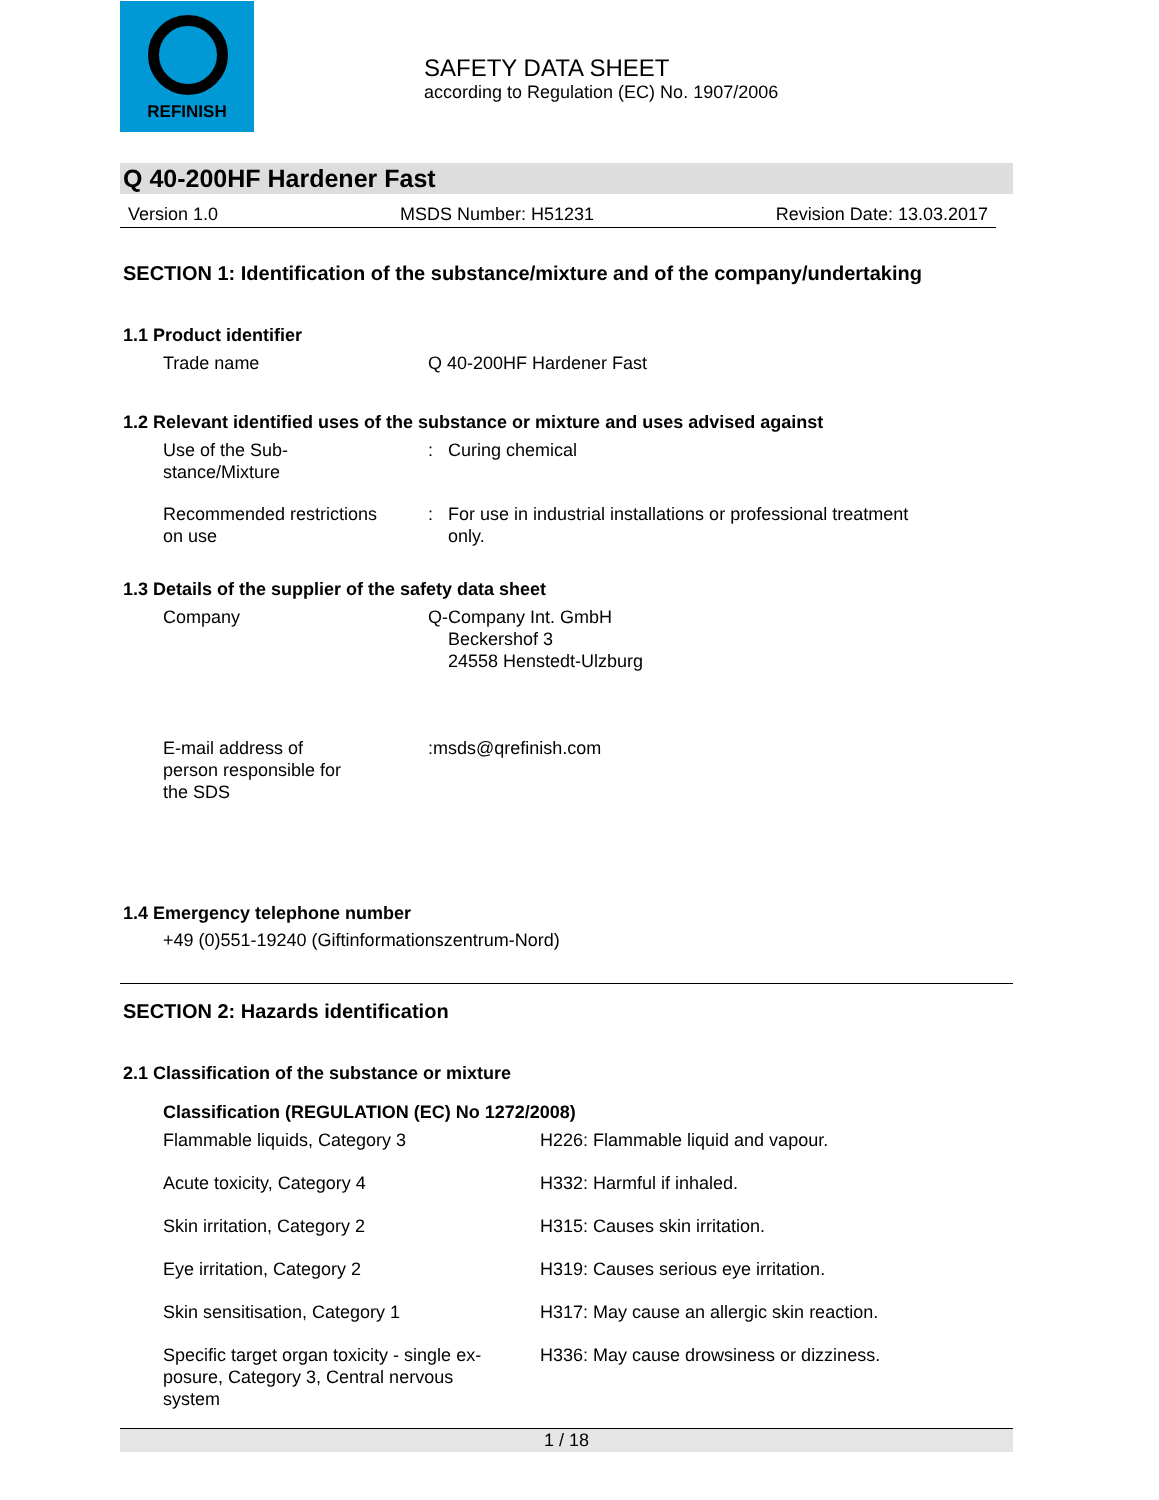REFINISH
SAFETY DATA SHEET
according to Regulation (EC) No. 1907/2006
Q 40-200HF Hardener Fast
Version 1.0 MSDS Number: H51231 Revision Date: 13.03.2017
SECTION 1: Identification of the substance/mixture and of the company/undertaking
1.1 Product identifier
Trade name Q 40-200HF Hardener Fast
1.2 Relevant identified uses of the substance or mixture and uses advised against
Use of the Sub-
stance/Mixture
: Curing chemical
Recommended restrictions
on use
: For use in industrial installations or professional treatment
only.
1.3 Details of the supplier of the safety data sheet
Company Q-Company Int. GmbH
Beckershof 3
24558 Henstedt-Ulzburg
E-mail address of
person responsible for
the SDS
:msds@qrefinish.com
1.4 Emergency telephone number
+49 (0)551-19240 (Giftinformationszentrum-Nord)
SECTION 2: Hazards identification
2.1 Classification of the substance or mixture
Classification (REGULATION (EC) No 1272/2008)
Flammable liquids, Category 3 H226: Flammable liquid and vapour.
Acute toxicity, Category 4 H332: Harmful if inhaled.
Skin irritation, Category 2 H315: Causes skin irritation.
Eye irritation, Category 2 H319: Causes serious eye irritation.
Skin sensitisation, Category 1 H317: May cause an allergic skin reaction.
Specific target organ toxicity - single ex-
posure, Category 3, Central nervous
system
H336: May cause drowsiness or dizziness.
1 / 18